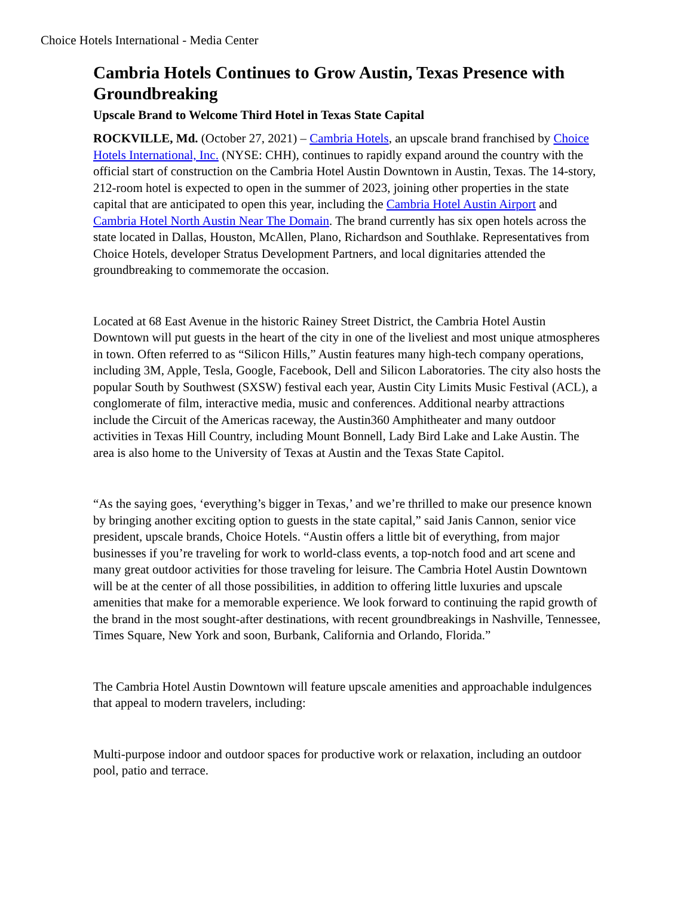Choice Hotels International - Media Center
Cambria Hotels Continues to Grow Austin, Texas Presence with Groundbreaking
Upscale Brand to Welcome Third Hotel in Texas State Capital
ROCKVILLE, Md. (October 27, 2021) – Cambria Hotels, an upscale brand franchised by Choice Hotels International, Inc. (NYSE: CHH), continues to rapidly expand around the country with the official start of construction on the Cambria Hotel Austin Downtown in Austin, Texas. The 14-story, 212-room hotel is expected to open in the summer of 2023, joining other properties in the state capital that are anticipated to open this year, including the Cambria Hotel Austin Airport and Cambria Hotel North Austin Near The Domain. The brand currently has six open hotels across the state located in Dallas, Houston, McAllen, Plano, Richardson and Southlake. Representatives from Choice Hotels, developer Stratus Development Partners, and local dignitaries attended the groundbreaking to commemorate the occasion.
Located at 68 East Avenue in the historic Rainey Street District, the Cambria Hotel Austin Downtown will put guests in the heart of the city in one of the liveliest and most unique atmospheres in town. Often referred to as “Silicon Hills,” Austin features many high-tech company operations, including 3M, Apple, Tesla, Google, Facebook, Dell and Silicon Laboratories. The city also hosts the popular South by Southwest (SXSW) festival each year, Austin City Limits Music Festival (ACL), a conglomerate of film, interactive media, music and conferences. Additional nearby attractions include the Circuit of the Americas raceway, the Austin360 Amphitheater and many outdoor activities in Texas Hill Country, including Mount Bonnell, Lady Bird Lake and Lake Austin. The area is also home to the University of Texas at Austin and the Texas State Capitol.
“As the saying goes, ‘everything’s bigger in Texas,’ and we’re thrilled to make our presence known by bringing another exciting option to guests in the state capital,” said Janis Cannon, senior vice president, upscale brands, Choice Hotels. “Austin offers a little bit of everything, from major businesses if you’re traveling for work to world-class events, a top-notch food and art scene and many great outdoor activities for those traveling for leisure. The Cambria Hotel Austin Downtown will be at the center of all those possibilities, in addition to offering little luxuries and upscale amenities that make for a memorable experience. We look forward to continuing the rapid growth of the brand in the most sought-after destinations, with recent groundbreakings in Nashville, Tennessee, Times Square, New York and soon, Burbank, California and Orlando, Florida.”
The Cambria Hotel Austin Downtown will feature upscale amenities and approachable indulgences that appeal to modern travelers, including:
Multi-purpose indoor and outdoor spaces for productive work or relaxation, including an outdoor pool, patio and terrace.